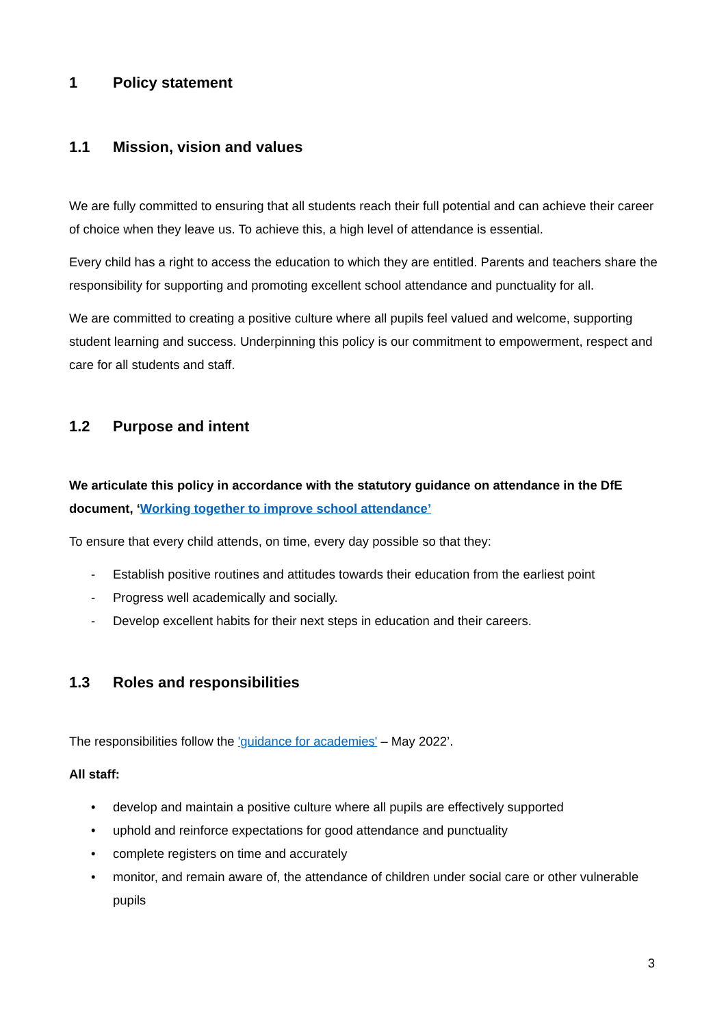1 Policy statement
1.1 Mission, vision and values
We are fully committed to ensuring that all students reach their full potential and can achieve their career of choice when they leave us. To achieve this, a high level of attendance is essential.
Every child has a right to access the education to which they are entitled. Parents and teachers share the responsibility for supporting and promoting excellent school attendance and punctuality for all.
We are committed to creating a positive culture where all pupils feel valued and welcome, supporting student learning and success. Underpinning this policy is our commitment to empowerment, respect and care for all students and staff.
1.2 Purpose and intent
We articulate this policy in accordance with the statutory guidance on attendance in the DfE document, ‘Working together to improve school attendance’
To ensure that every child attends, on time, every day possible so that they:
- Establish positive routines and attitudes towards their education from the earliest point
- Progress well academically and socially.
- Develop excellent habits for their next steps in education and their careers.
1.3 Roles and responsibilities
The responsibilities follow the 'guidance for academies' – May 2022’.
All staff:
• develop and maintain a positive culture where all pupils are effectively supported
• uphold and reinforce expectations for good attendance and punctuality
• complete registers on time and accurately
• monitor, and remain aware of, the attendance of children under social care or other vulnerable pupils
3